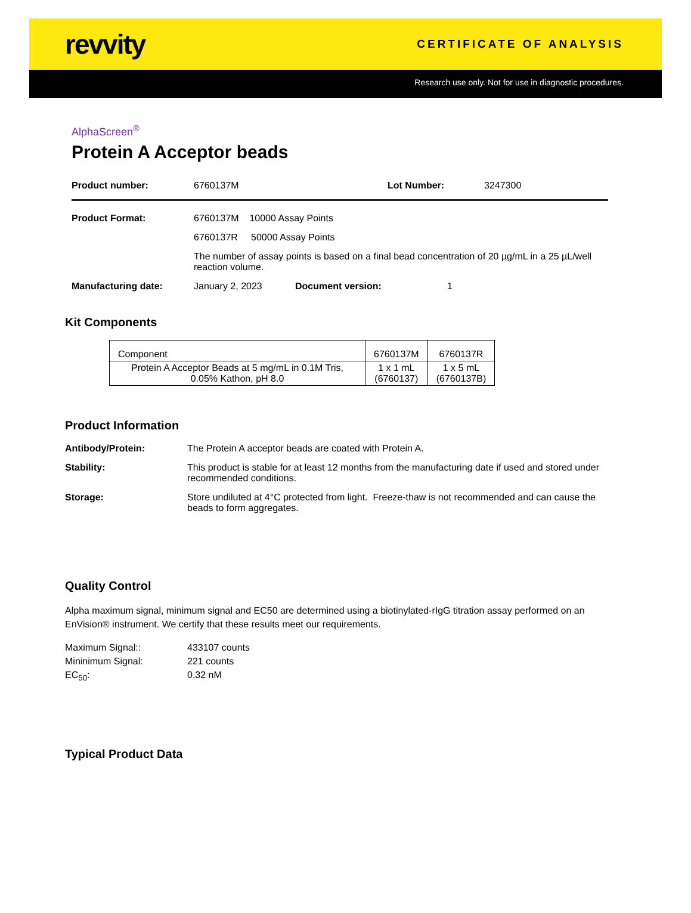revvity
CERTIFICATE OF ANALYSIS
Research use only. Not for use in diagnostic procedures.
AlphaScreen<sup>®</sup>
Protein A Acceptor beads
Product number: 6760137M Lot Number: 3247300
Product Format: 6760137M 10000 Assay Points
6760137R 50000 Assay Points
The number of assay points is based on a final bead concentration of 20 µg/mL in a 25 µL/well reaction volume.
Manufacturing date: January 2, 2023 Document version: 1
Kit Components
| Component | 6760137M | 6760137R |
| Protein A Acceptor Beads at 5 mg/mL in 0.1M Tris, 0.05% Kathon, pH 8.0 | 1 x 1 mL (6760137) | 1 x 5 mL (6760137B) |
Product Information
Antibody/Protein: The Protein A acceptor beads are coated with Protein A.
Stability: This product is stable for at least 12 months from the manufacturing date if used and stored under recommended conditions.
Storage: Store undiluted at 4°C protected from light. Freeze-thaw is not recommended and can cause the beads to form aggregates.
Quality Control
Alpha maximum signal, minimum signal and EC50 are determined using a biotinylated-rIgG titration assay performed on an EnVision® instrument. We certify that these results meet our requirements.
Maximum Signal:: 433107 counts
Mininimum Signal: 221 counts
EC<sub>50</sub>: 0.32 nM
Typical Product Data